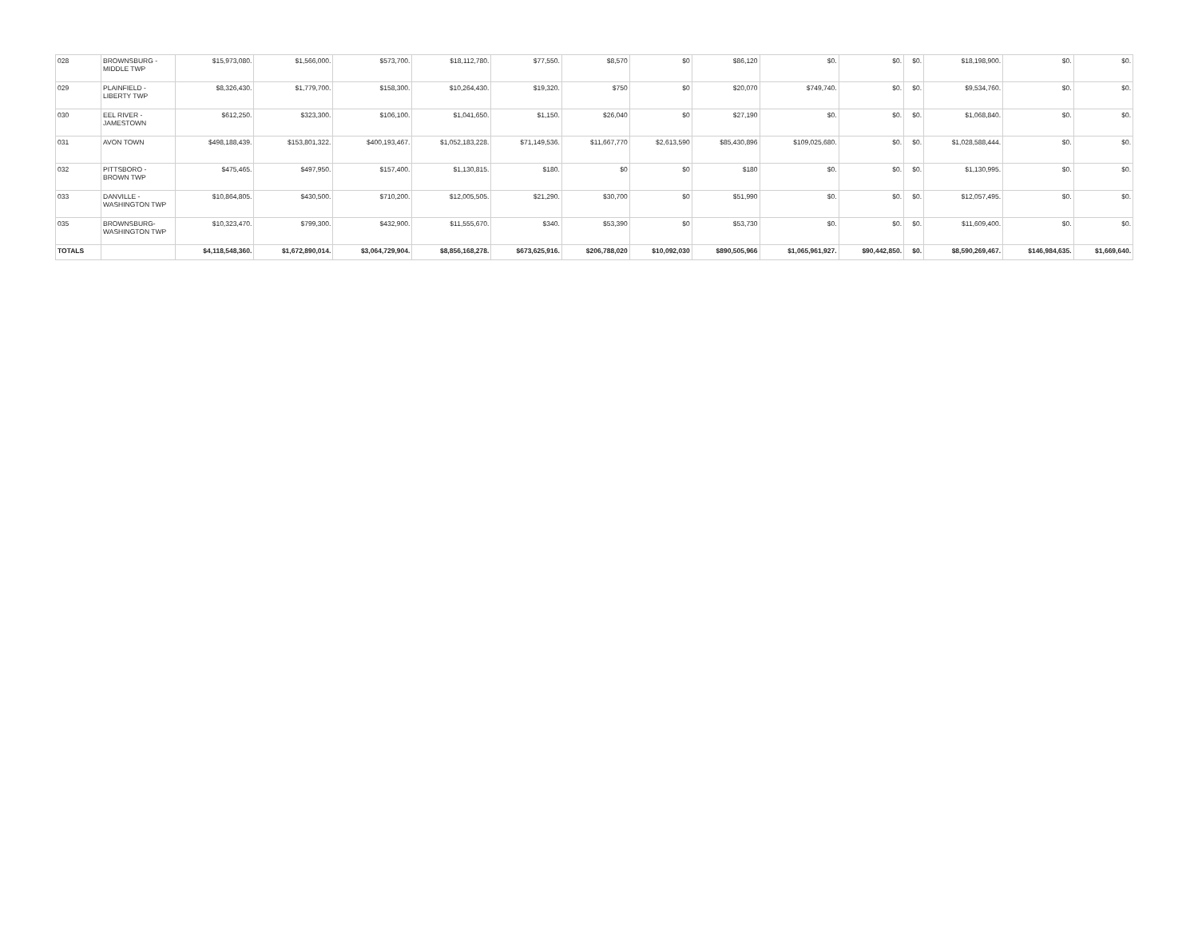| 028 | BROWNSBURG - MIDDLE TWP | $15,973,080. | $1,566,000. | $573,700. | $18,112,780. | $77,550. | $8,570 | $0 | $86,120 | $0. | $0. | $0. | $18,198,900. | $0. | $0. |
| 029 | PLAINFIELD - LIBERTY TWP | $8,326,430. | $1,779,700. | $158,300. | $10,264,430. | $19,320. | $750 | $0 | $20,070 | $749,740. | $0. | $0. | $9,534,760. | $0. | $0. |
| 030 | EEL RIVER - JAMESTOWN | $612,250. | $323,300. | $106,100. | $1,041,650. | $1,150. | $26,040 | $0 | $27,190 | $0. | $0. | $0. | $1,068,840. | $0. | $0. |
| 031 | AVON TOWN | $498,188,439. | $153,801,322. | $400,193,467. | $1,052,183,228. | $71,149,536. | $11,667,770 | $2,613,590 | $85,430,896 | $109,025,680. | $0. | $0. | $1,028,588,444. | $0. | $0. |
| 032 | PITTSBORO - BROWN TWP | $475,465. | $497,950. | $157,400. | $1,130,815. | $180. | $0 | $0 | $180 | $0. | $0. | $0. | $1,130,995. | $0. | $0. |
| 033 | DANVILLE - WASHINGTON TWP | $10,864,805. | $430,500. | $710,200. | $12,005,505. | $21,290. | $30,700 | $0 | $51,990 | $0. | $0. | $0. | $12,057,495. | $0. | $0. |
| 035 | BROWNSBURG- WASHINGTON TWP | $10,323,470. | $799,300. | $432,900. | $11,555,670. | $340. | $53,390 | $0 | $53,730 | $0. | $0. | $0. | $11,609,400. | $0. | $0. |
| TOTALS | | $4,118,548,360. | $1,672,890,014. | $3,064,729,904. | $8,856,168,278. | $673,625,916. | $206,788,020 | $10,092,030 | $890,505,966 | $1,065,961,927. | $90,442,850. | $0. | $8,590,269,467. | $146,984,635. | $1,669,640. |